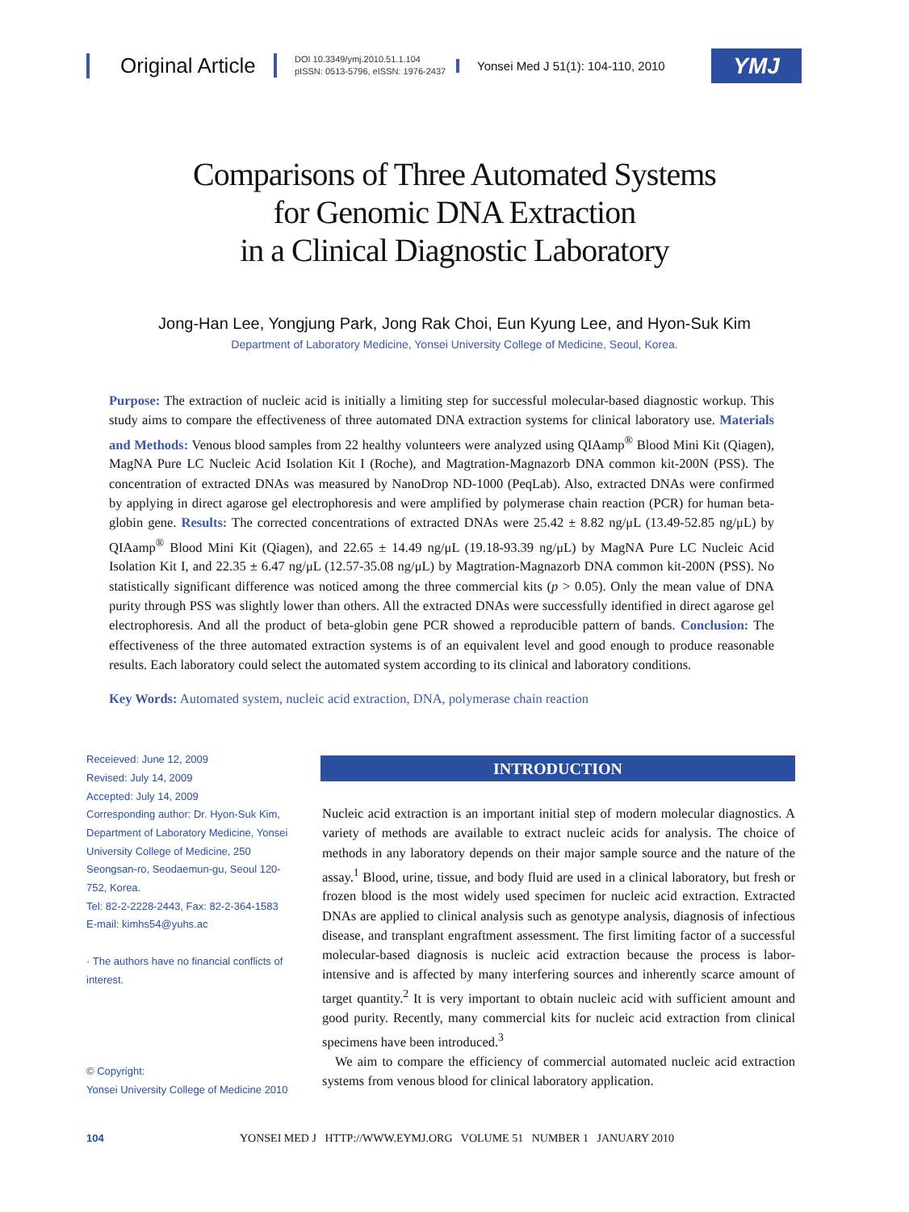Original Article
DOI 10.3349/ymj.2010.51.1.104
pISSN: 0513-5796, eISSN: 1976-2437
Yonsei Med J 51(1): 104-110, 2010
YMJ
Comparisons of Three Automated Systems
for Genomic DNA Extraction
in a Clinical Diagnostic Laboratory
Jong-Han Lee, Yongjung Park, Jong Rak Choi, Eun Kyung Lee, and Hyon-Suk Kim
Department of Laboratory Medicine, Yonsei University College of Medicine, Seoul, Korea.
Purpose: The extraction of nucleic acid is initially a limiting step for successful molecular-based diagnostic workup. This study aims to compare the effectiveness of three automated DNA extraction systems for clinical laboratory use. Materials and Methods: Venous blood samples from 22 healthy volunteers were analyzed using QIAamp<sup>®</sup> Blood Mini Kit (Qiagen), MagNA Pure LC Nucleic Acid Isolation Kit I (Roche), and Magtration-Magnazorb DNA common kit-200N (PSS). The concentration of extracted DNAs was measured by NanoDrop ND-1000 (PeqLab). Also, extracted DNAs were confirmed by applying in direct agarose gel electrophoresis and were amplified by polymerase chain reaction (PCR) for human beta-globin gene. Results: The corrected concentrations of extracted DNAs were 25.42 ± 8.82 ng/μL (13.49-52.85 ng/μL) by QIAamp<sup>®</sup> Blood Mini Kit (Qiagen), and 22.65 ± 14.49 ng/μL (19.18-93.39 ng/μL) by MagNA Pure LC Nucleic Acid Isolation Kit I, and 22.35 ± 6.47 ng/μL (12.57-35.08 ng/μL) by Magtration-Magnazorb DNA common kit-200N (PSS). No statistically significant difference was noticed among the three commercial kits (p > 0.05). Only the mean value of DNA purity through PSS was slightly lower than others. All the extracted DNAs were successfully identified in direct agarose gel electrophoresis. And all the product of beta-globin gene PCR showed a reproducible pattern of bands. Conclusion: The effectiveness of the three automated extraction systems is of an equivalent level and good enough to produce reasonable results. Each laboratory could select the automated system according to its clinical and laboratory conditions.
Key Words: Automated system, nucleic acid extraction, DNA, polymerase chain reaction
Receieved: June 12, 2009
Revised: July 14, 2009
Accepted: July 14, 2009
Corresponding author: Dr. Hyon-Suk Kim, Department of Laboratory Medicine, Yonsei University College of Medicine, 250 Seongsan-ro, Seodaemun-gu, Seoul 120-752, Korea.
Tel: 82-2-2228-2443, Fax: 82-2-364-1583
E-mail: kimhs54@yuhs.ac
· The authors have no financial conflicts of interest.
© Copyright:
Yonsei University College of Medicine 2010
INTRODUCTION
Nucleic acid extraction is an important initial step of modern molecular diagnostics. A variety of methods are available to extract nucleic acids for analysis. The choice of methods in any laboratory depends on their major sample source and the nature of the assay.<sup>1</sup> Blood, urine, tissue, and body fluid are used in a clinical laboratory, but fresh or frozen blood is the most widely used specimen for nucleic acid extraction. Extracted DNAs are applied to clinical analysis such as genotype analysis, diagnosis of infectious disease, and transplant engraftment assessment. The first limiting factor of a successful molecular-based diagnosis is nucleic acid extraction because the process is labor-intensive and is affected by many interfering sources and inherently scarce amount of target quantity.<sup>2</sup> It is very important to obtain nucleic acid with sufficient amount and good purity. Recently, many commercial kits for nucleic acid extraction from clinical specimens have been introduced.<sup>3</sup>
We aim to compare the efficiency of commercial automated nucleic acid extraction systems from venous blood for clinical laboratory application.
104 YONSEI MED J HTTP://WWW.EYMJ.ORG VOLUME 51 NUMBER 1 JANUARY 2010